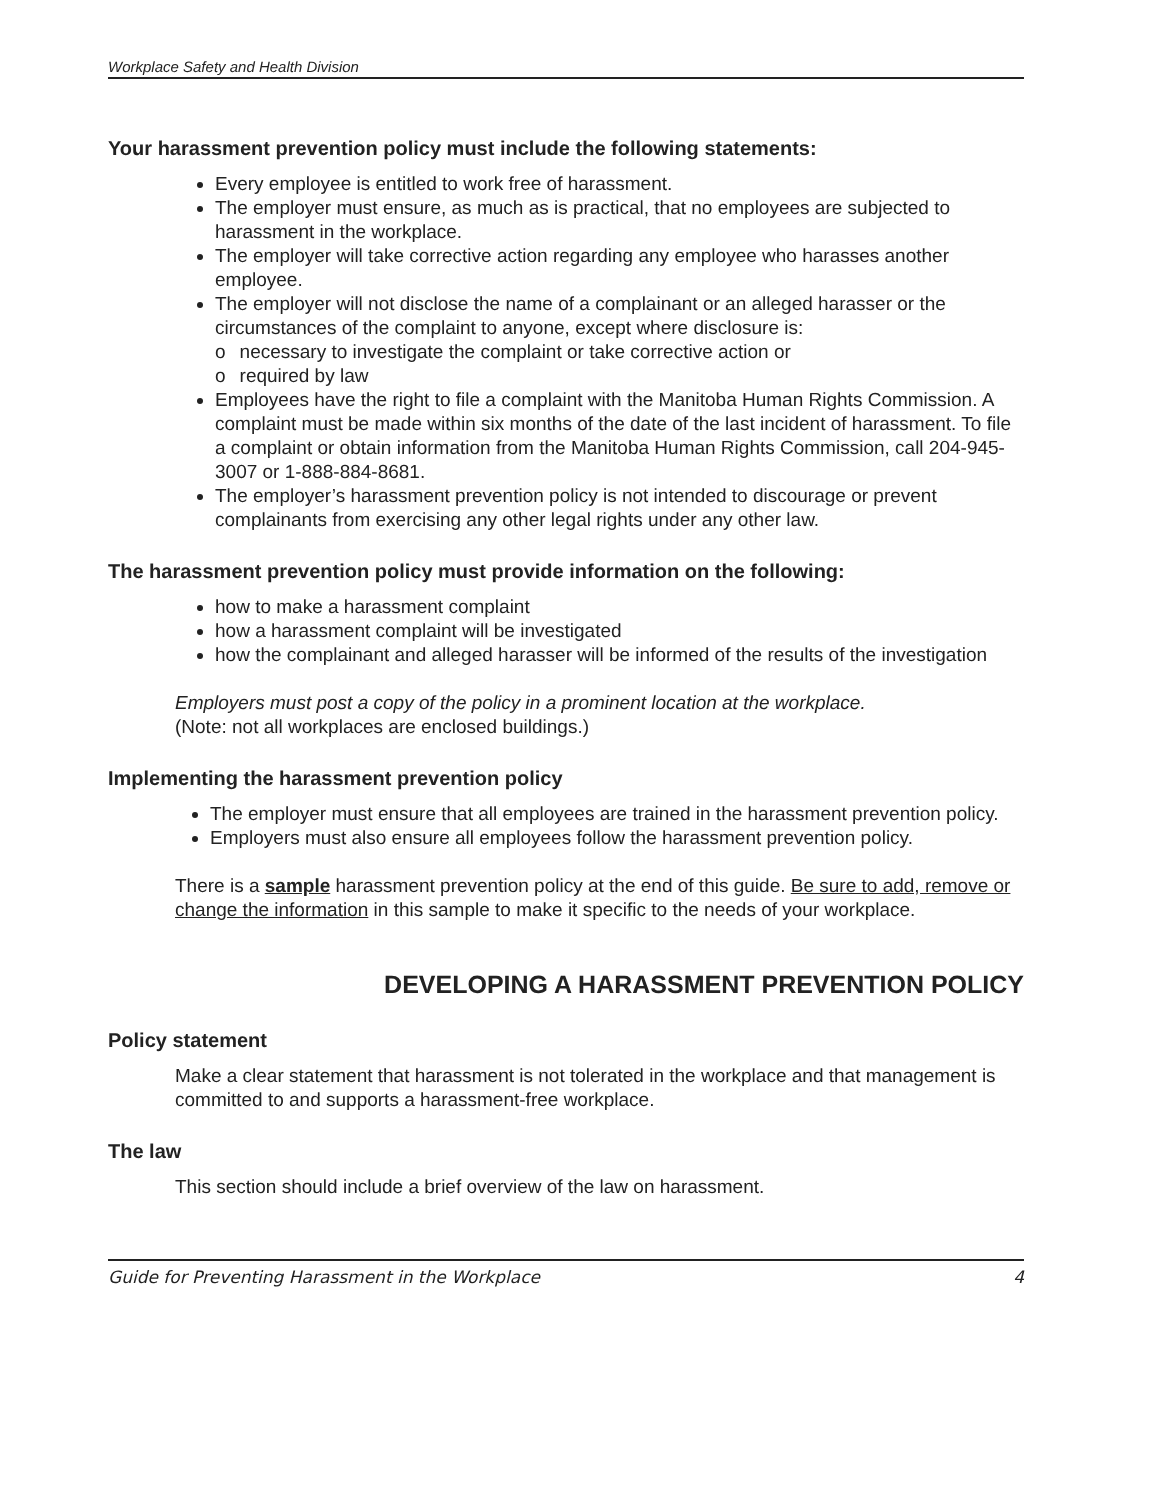Workplace Safety and Health Division
Your harassment prevention policy must include the following statements:
Every employee is entitled to work free of harassment.
The employer must ensure, as much as is practical, that no employees are subjected to harassment in the workplace.
The employer will take corrective action regarding any employee who harasses another employee.
The employer will not disclose the name of a complainant or an alleged harasser or the circumstances of the complaint to anyone, except where disclosure is:
o necessary to investigate the complaint or take corrective action or
o required by law
Employees have the right to file a complaint with the Manitoba Human Rights Commission. A complaint must be made within six months of the date of the last incident of harassment. To file a complaint or obtain information from the Manitoba Human Rights Commission, call 204-945-3007 or 1-888-884-8681.
The employer’s harassment prevention policy is not intended to discourage or prevent complainants from exercising any other legal rights under any other law.
The harassment prevention policy must provide information on the following:
how to make a harassment complaint
how a harassment complaint will be investigated
how the complainant and alleged harasser will be informed of the results of the investigation
Employers must post a copy of the policy in a prominent location at the workplace.
(Note: not all workplaces are enclosed buildings.)
Implementing the harassment prevention policy
The employer must ensure that all employees are trained in the harassment prevention policy.
Employers must also ensure all employees follow the harassment prevention policy.
There is a sample harassment prevention policy at the end of this guide. Be sure to add, remove or change the information in this sample to make it specific to the needs of your workplace.
DEVELOPING A HARASSMENT PREVENTION POLICY
Policy statement
Make a clear statement that harassment is not tolerated in the workplace and that management is committed to and supports a harassment-free workplace.
The law
This section should include a brief overview of the law on harassment.
Guide for Preventing Harassment in the Workplace 4